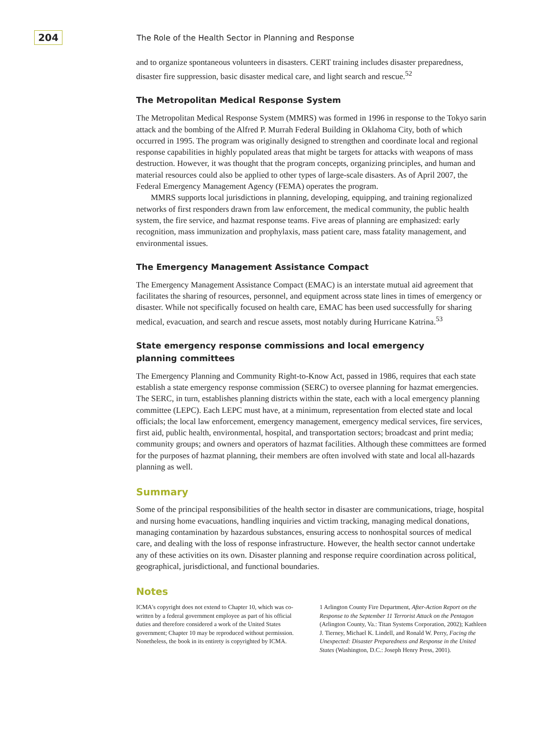204
The Role of the Health Sector in Planning and Response
and to organize spontaneous volunteers in disasters. CERT training includes disaster preparedness, disaster fire suppression, basic disaster medical care, and light search and rescue.<sup>52</sup>
The Metropolitan Medical Response System
The Metropolitan Medical Response System (MMRS) was formed in 1996 in response to the Tokyo sarin attack and the bombing of the Alfred P. Murrah Federal Building in Oklahoma City, both of which occurred in 1995. The program was originally designed to strengthen and coordinate local and regional response capabilities in highly populated areas that might be targets for attacks with weapons of mass destruction. However, it was thought that the program concepts, organizing principles, and human and material resources could also be applied to other types of large-scale disasters. As of April 2007, the Federal Emergency Management Agency (FEMA) operates the program.
MMRS supports local jurisdictions in planning, developing, equipping, and training regionalized networks of first responders drawn from law enforcement, the medical community, the public health system, the fire service, and hazmat response teams. Five areas of planning are emphasized: early recognition, mass immunization and prophylaxis, mass patient care, mass fatality management, and environmental issues.
The Emergency Management Assistance Compact
The Emergency Management Assistance Compact (EMAC) is an interstate mutual aid agreement that facilitates the sharing of resources, personnel, and equipment across state lines in times of emergency or disaster. While not specifically focused on health care, EMAC has been used successfully for sharing medical, evacuation, and search and rescue assets, most notably during Hurricane Katrina.<sup>53</sup>
State emergency response commissions and local emergency
planning committees
The Emergency Planning and Community Right-to-Know Act, passed in 1986, requires that each state establish a state emergency response commission (SERC) to oversee planning for hazmat emergencies. The SERC, in turn, establishes planning districts within the state, each with a local emergency planning committee (LEPC). Each LEPC must have, at a minimum, representation from elected state and local officials; the local law enforcement, emergency management, emergency medical services, fire services, first aid, public health, environmental, hospital, and transportation sectors; broadcast and print media; community groups; and owners and operators of hazmat facilities. Although these committees are formed for the purposes of hazmat planning, their members are often involved with state and local all-hazards planning as well.
Summary
Some of the principal responsibilities of the health sector in disaster are communications, triage, hospital and nursing home evacuations, handling inquiries and victim tracking, managing medical donations, managing contamination by hazardous substances, ensuring access to nonhospital sources of medical care, and dealing with the loss of response infrastructure. However, the health sector cannot undertake any of these activities on its own. Disaster planning and response require coordination across political, geographical, jurisdictional, and functional boundaries.
Notes
ICMA's copyright does not extend to Chapter 10, which was co-written by a federal government employee as part of his official duties and therefore considered a work of the United States government; Chapter 10 may be reproduced without permission. Nonetheless, the book in its entirety is copyrighted by ICMA.
1 Arlington County Fire Department, After-Action Report on the Response to the September 11 Terrorist Attack on the Pentagon (Arlington County, Va.: Titan Systems Corporation, 2002); Kathleen J. Tierney, Michael K. Lindell, and Ronald W. Perry, Facing the Unexpected: Disaster Preparedness and Response in the United States (Washington, D.C.: Joseph Henry Press, 2001).